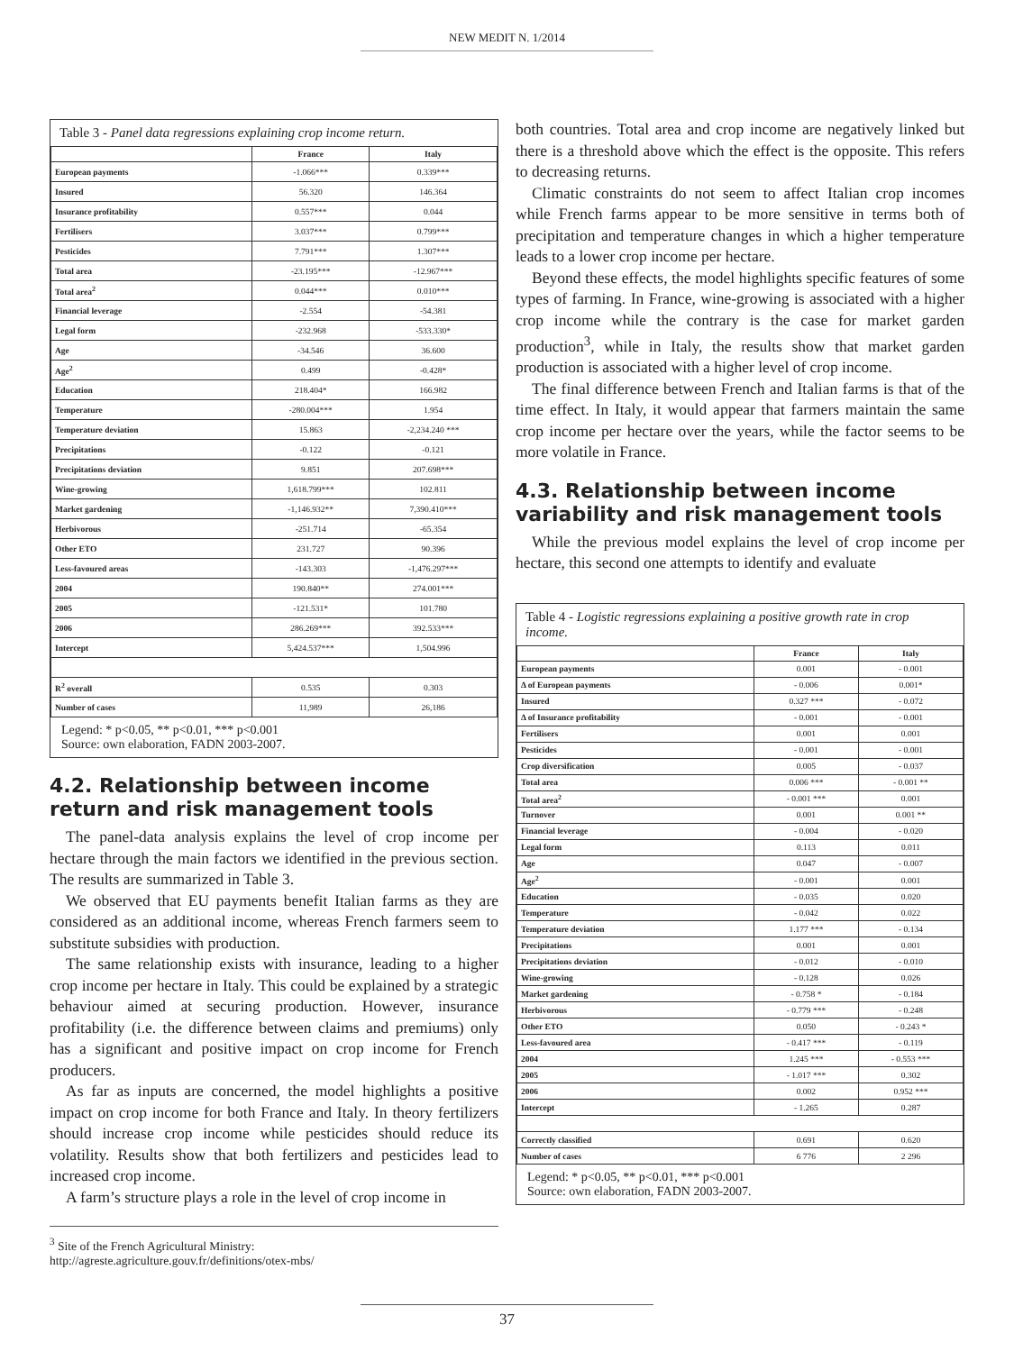NEW MEDIT N. 1/2014
Table 3 - Panel data regressions explaining crop income return.
| | France | Italy |
| --- | --- | --- |
| European payments | -1.066*** | 0.339*** |
| Insured | 56.320 | 146.364 |
| Insurance profitability | 0.557*** | 0.044 |
| Fertilisers | 3.037*** | 0.799*** |
| Pesticides | 7.791*** | 1.307*** |
| Total area | -23.195*** | -12.967*** |
| Total area<sup>2</sup> | 0.044*** | 0.010*** |
| Financial leverage | -2.554 | -54.381 |
| Legal form | -232.968 | -533.330* |
| Age | -34.546 | 36.600 |
| Age<sup>2</sup> | 0.499 | -0.428* |
| Education | 218.404* | 166.982 |
| Temperature | -280.004*** | 1.954 |
| Temperature deviation | 15.863 | -2,234.240 *** |
| Precipitations | -0.122 | -0.121 |
| Precipitations deviation | 9.851 | 207.698*** |
| Wine-growing | 1,618.799*** | 102.811 |
| Market gardening | -1,146.932** | 7,390.410*** |
| Herbivorous | -251.714 | -65.354 |
| Other ETO | 231.727 | 90.396 |
| Less-favoured areas | -143.303 | -1,476.297*** |
| 2004 | 190.840** | 274.001*** |
| 2005 | -121.531* | 101.780 |
| 2006 | 286.269*** | 392.533*** |
| Intercept | 5,424.537*** | 1,504.996 |
| R<sup>2</sup> overall | 0.535 | 0.303 |
| Number of cases | 11,989 | 26,186 |
Legend: * p<0.05, ** p<0.01, *** p<0.001
Source: own elaboration, FADN 2003-2007.
4.2. Relationship between income return and risk management tools
The panel-data analysis explains the level of crop income per hectare through the main factors we identified in the previous section. The results are summarized in Table 3.
We observed that EU payments benefit Italian farms as they are considered as an additional income, whereas French farmers seem to substitute subsidies with production.
The same relationship exists with insurance, leading to a higher crop income per hectare in Italy. This could be explained by a strategic behaviour aimed at securing production. However, insurance profitability (i.e. the difference between claims and premiums) only has a significant and positive impact on crop income for French producers.
As far as inputs are concerned, the model highlights a positive impact on crop income for both France and Italy. In theory fertilizers should increase crop income while pesticides should reduce its volatility. Results show that both fertilizers and pesticides lead to increased crop income.
A farm’s structure plays a role in the level of crop income in
<sup>3</sup> Site of the French Agricultural Ministry: http://agreste.agriculture.gouv.fr/definitions/otex-mbs/
both countries. Total area and crop income are negatively linked but there is a threshold above which the effect is the opposite. This refers to decreasing returns.
Climatic constraints do not seem to affect Italian crop incomes while French farms appear to be more sensitive in terms both of precipitation and temperature changes in which a higher temperature leads to a lower crop income per hectare.
Beyond these effects, the model highlights specific features of some types of farming. In France, wine-growing is associated with a higher crop income while the contrary is the case for market garden production<sup>3</sup>, while in Italy, the results show that market garden production is associated with a higher level of crop income.
The final difference between French and Italian farms is that of the time effect. In Italy, it would appear that farmers maintain the same crop income per hectare over the years, while the factor seems to be more volatile in France.
4.3. Relationship between income variability and risk management tools
While the previous model explains the level of crop income per hectare, this second one attempts to identify and evaluate
Table 4 - Logistic regressions explaining a positive growth rate in crop income.
| | France | Italy |
| --- | --- | --- |
| European payments | 0.001 | - 0.001 |
| Δ of European payments | - 0.006 | 0.001* |
| Insured | 0.327 *** | - 0.072 |
| Δ of Insurance profitability | - 0.001 | - 0.001 |
| Fertilisers | 0.001 | 0.001 |
| Pesticides | - 0.001 | - 0.001 |
| Crop diversification | 0.005 | - 0.037 |
| Total area | 0.006 *** | - 0.001 ** |
| Total area<sup>2</sup> | - 0.001 *** | 0.001 |
| Turnover | 0.001 | 0.001 ** |
| Financial leverage | - 0.004 | - 0.020 |
| Legal form | 0.113 | 0.011 |
| Age | 0.047 | - 0.007 |
| Age<sup>2</sup> | - 0.001 | 0.001 |
| Education | - 0.035 | 0.020 |
| Temperature | - 0.042 | 0.022 |
| Temperature deviation | 1.177 *** | - 0.134 |
| Precipitations | 0.001 | 0.001 |
| Precipitations deviation | - 0.012 | - 0.010 |
| Wine-growing | - 0.128 | 0.026 |
| Market gardening | - 0.758 * | - 0.184 |
| Herbivorous | - 0.779 *** | - 0.248 |
| Other ETO | 0.050 | - 0.243 * |
| Less-favoured area | - 0.417 *** | - 0.119 |
| 2004 | 1.245 *** | - 0.553 *** |
| 2005 | - 1.017 *** | 0.302 |
| 2006 | 0.002 | 0.952 *** |
| Intercept | - 1.265 | 0.287 |
| Correctly classified | 0.691 | 0.620 |
| Number of cases | 6 776 | 2 296 |
Legend: * p<0.05, ** p<0.01, *** p<0.001
Source: own elaboration, FADN 2003-2007.
37